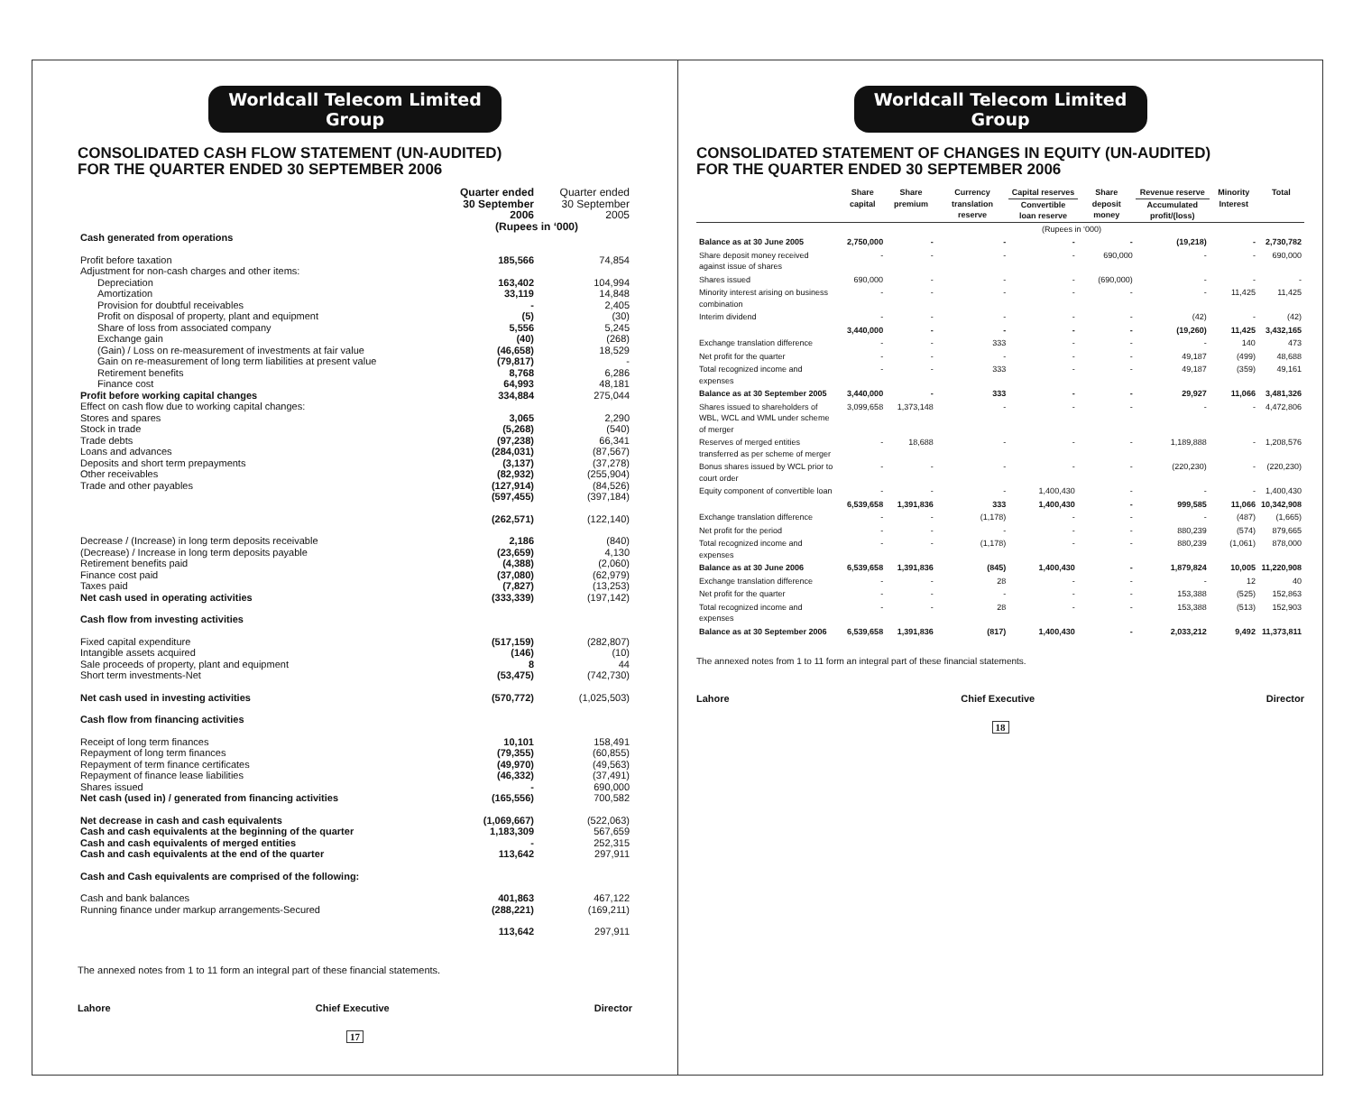Worldcall Telecom Limited Group
CONSOLIDATED CASH FLOW STATEMENT (UN-AUDITED)
FOR THE QUARTER ENDED 30 SEPTEMBER 2006
| | Quarter ended 30 September 2006 | Quarter ended 30 September 2005 |
| --- | --- | --- |
| | (Rupees in ‘000) | |
| Cash generated from operations | | |
| Profit before taxation | 185,566 | 74,854 |
| Adjustment for non-cash charges and other items: | | |
| Depreciation | 163,402 | 104,994 |
| Amortization | 33,119 | 14,848 |
| Provision for doubtful receivables | - | 2,405 |
| Profit on disposal of property, plant and equipment | (5) | (30) |
| Share of loss from associated company | 5,556 | 5,245 |
| Exchange gain | (40) | (268) |
| (Gain) / Loss on re-measurement of investments at fair value | (46,658) | 18,529 |
| Gain on re-measurement of long term liabilities at present value | (79,817) | - |
| Retirement benefits | 8,768 | 6,286 |
| Finance cost | 64,993 | 48,181 |
| Profit before working capital changes | 334,884 | 275,044 |
| Effect on cash flow due to working capital changes: | | |
| Stores and spares | 3,065 | 2,290 |
| Stock in trade | (5,268) | (540) |
| Trade debts | (97,238) | 66,341 |
| Loans and advances | (284,031) | (87,567) |
| Deposits and short term prepayments | (3,137) | (37,278) |
| Other receivables | (82,932) | (255,904) |
| Trade and other payables | (127,914) | (84,526) |
| | (597,455) | (397,184) |
| | (262,571) | (122,140) |
| Decrease / (Increase) in long term deposits receivable | 2,186 | (840) |
| (Decrease) / Increase in long term deposits payable | (23,659) | 4,130 |
| Retirement benefits paid | (4,388) | (2,060) |
| Finance cost paid | (37,080) | (62,979) |
| Taxes paid | (7,827) | (13,253) |
| Net cash used in operating activities | (333,339) | (197,142) |
| Cash flow from investing activities | | |
| Fixed capital expenditure | (517,159) | (282,807) |
| Intangible assets acquired | (146) | (10) |
| Sale proceeds of property, plant and equipment | 8 | 44 |
| Short term investments-Net | (53,475) | (742,730) |
| Net cash used in investing activities | (570,772) | (1,025,503) |
| Cash flow from financing activities | | |
| Receipt of long term finances | 10,101 | 158,491 |
| Repayment of long term finances | (79,355) | (60,855) |
| Repayment of term finance certificates | (49,970) | (49,563) |
| Repayment of finance lease liabilities | (46,332) | (37,491) |
| Shares issued | - | 690,000 |
| Net cash (used in) / generated from financing activities | (165,556) | 700,582 |
| Net decrease in cash and cash equivalents | (1,069,667) | (522,063) |
| Cash and cash equivalents at the beginning of the quarter | 1,183,309 | 567,659 |
| Cash and cash equivalents of merged entities | - | 252,315 |
| Cash and cash equivalents at the end of the quarter | 113,642 | 297,911 |
| Cash and Cash equivalents are comprised of the following: | | |
| Cash and bank balances | 401,863 | 467,122 |
| Running finance under markup arrangements-Secured | (288,221) | (169,211) |
| | 113,642 | 297,911 |
The annexed notes from 1 to 11 form an integral part of these financial statements.
Lahore Chief Executive Director
17
Worldcall Telecom Limited Group
CONSOLIDATED STATEMENT OF CHANGES IN EQUITY (UN-AUDITED)
FOR THE QUARTER ENDED 30 SEPTEMBER 2006
| | Share capital | Share premium | Currency translation reserve | Capital reserves | Share deposit money | Revenue reserve | Minority Interest | Total |
| --- | --- | --- | --- | --- | --- | --- | --- | --- |
| | | | | Convertible loan reserve | | Accumulated profit/(loss) | | |
| | (Rupees in ‘000) | | | | | | | |
| Balance as at 30 June 2005 | 2,750,000 | - | - | - | - | (19,218) | - | 2,730,782 |
| Share deposit money received against issue of shares | - | - | - | - | 690,000 | - | - | 690,000 |
| Shares issued | 690,000 | - | - | - | (690,000) | - | - | - |
| Minority interest arising on business combination | - | - | - | - | - | - | 11,425 | 11,425 |
| Interim dividend | - | - | - | - | - | (42) | - | (42) |
| | 3,440,000 | - | - | - | - | (19,260) | 11,425 | 3,432,165 |
| Exchange translation difference | - | - | 333 | - | - | - | 140 | 473 |
| Net profit for the quarter | - | - | - | - | - | 49,187 | (499) | 48,688 |
| Total recognized income and expenses | - | - | 333 | - | - | 49,187 | (359) | 49,161 |
| Balance as at 30 September 2005 | 3,440,000 | - | 333 | - | - | 29,927 | 11,066 | 3,481,326 |
| Shares issued to shareholders of WBL, WCL and WML under scheme of merger | 3,099,658 | 1,373,148 | - | - | - | - | - | 4,472,806 |
| Reserves of merged entities transferred as per scheme of merger | - | 18,688 | - | - | - | 1,189,888 | - | 1,208,576 |
| Bonus shares issued by WCL prior to court order | - | - | - | - | - | (220,230) | - | (220,230) |
| Equity component of convertible loan | - | - | - | 1,400,430 | - | - | - | 1,400,430 |
| | 6,539,658 | 1,391,836 | 333 | 1,400,430 | - | 999,585 | 11,066 | 10,342,908 |
| Exchange translation difference | - | - | (1,178) | - | - | - | (487) | (1,665) |
| Net profit for the period | - | - | - | - | - | 880,239 | (574) | 879,665 |
| Total recognized income and expenses | - | - | (1,178) | - | - | 880,239 | (1,061) | 878,000 |
| Balance as at 30 June 2006 | 6,539,658 | 1,391,836 | (845) | 1,400,430 | - | 1,879,824 | 10,005 | 11,220,908 |
| Exchange translation difference | - | - | 28 | - | - | - | 12 | 40 |
| Net profit for the quarter | - | - | - | - | - | 153,388 | (525) | 152,863 |
| Total recognized income and expenses | - | - | 28 | - | - | 153,388 | (513) | 152,903 |
| Balance as at 30 September 2006 | 6,539,658 | 1,391,836 | (817) | 1,400,430 | - | 2,033,212 | 9,492 | 11,373,811 |
The annexed notes from 1 to 11 form an integral part of these financial statements.
Lahore Chief Executive Director
18